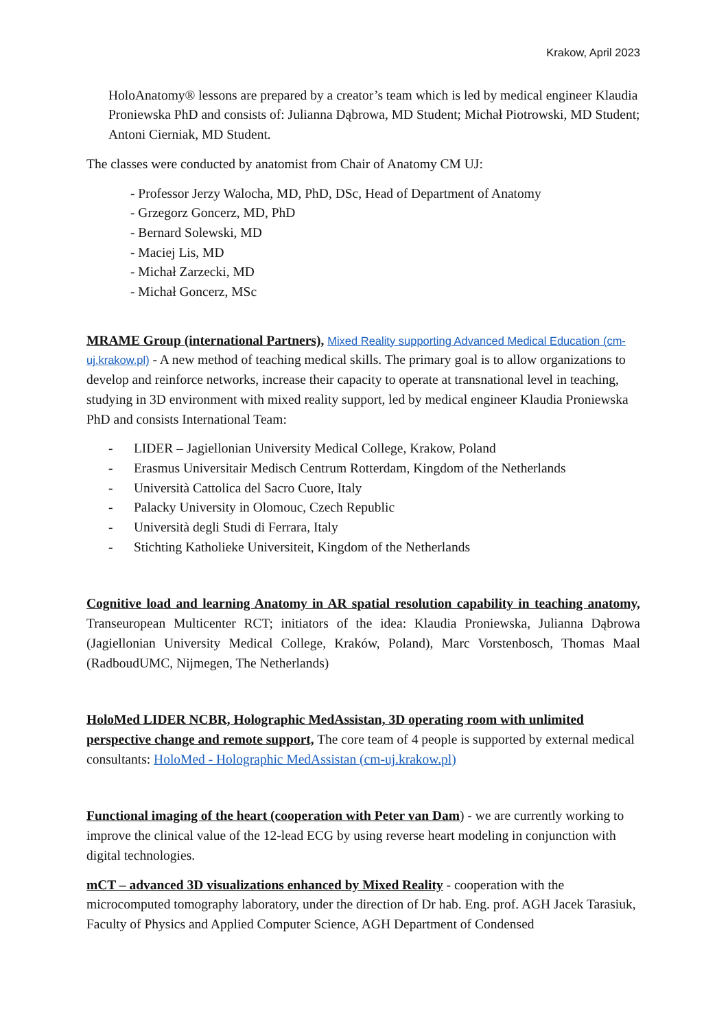Krakow, April 2023
HoloAnatomy® lessons are prepared by a creator’s team which is led by medical engineer Klaudia Proniewska PhD and consists of: Julianna Dąbrowa, MD Student; Michał Piotrowski, MD Student; Antoni Cierniak, MD Student.
The classes were conducted by anatomist from Chair of Anatomy CM UJ:
- Professor Jerzy Walocha, MD, PhD, DSc, Head of Department of Anatomy
- Grzegorz Goncerz, MD, PhD
- Bernard Solewski, MD
- Maciej Lis, MD
- Michał Zarzecki, MD
- Michał Goncerz, MSc
MRAME Group (international Partners), Mixed Reality supporting Advanced Medical Education (cm-uj.krakow.pl) - A new method of teaching medical skills. The primary goal is to allow organizations to develop and reinforce networks, increase their capacity to operate at transnational level in teaching, studying in 3D environment with mixed reality support, led by medical engineer Klaudia Proniewska PhD and consists International Team:
- LIDER – Jagiellonian University Medical College, Krakow, Poland
- Erasmus Universitair Medisch Centrum Rotterdam, Kingdom of the Netherlands
- Università Cattolica del Sacro Cuore, Italy
- Palacky University in Olomouc, Czech Republic
- Università degli Studi di Ferrara, Italy
- Stichting Katholieke Universiteit, Kingdom of the Netherlands
Cognitive load and learning Anatomy in AR spatial resolution capability in teaching anatomy, Transeuropean Multicenter RCT; initiators of the idea: Klaudia Proniewska, Julianna Dąbrowa (Jagiellonian University Medical College, Kraków, Poland), Marc Vorstenbosch, Thomas Maal (RadboudUMC, Nijmegen, The Netherlands)
HoloMed LIDER NCBR, Holographic MedAssistan, 3D operating room with unlimited perspective change and remote support, The core team of 4 people is supported by external medical consultants: HoloMed - Holographic MedAssistan (cm-uj.krakow.pl)
Functional imaging of the heart (cooperation with Peter van Dam) - we are currently working to improve the clinical value of the 12-lead ECG by using reverse heart modeling in conjunction with digital technologies.
mCT – advanced 3D visualizations enhanced by Mixed Reality - cooperation with the microcomputed tomography laboratory, under the direction of Dr hab. Eng. prof. AGH Jacek Tarasiuk, Faculty of Physics and Applied Computer Science, AGH Department of Condensed